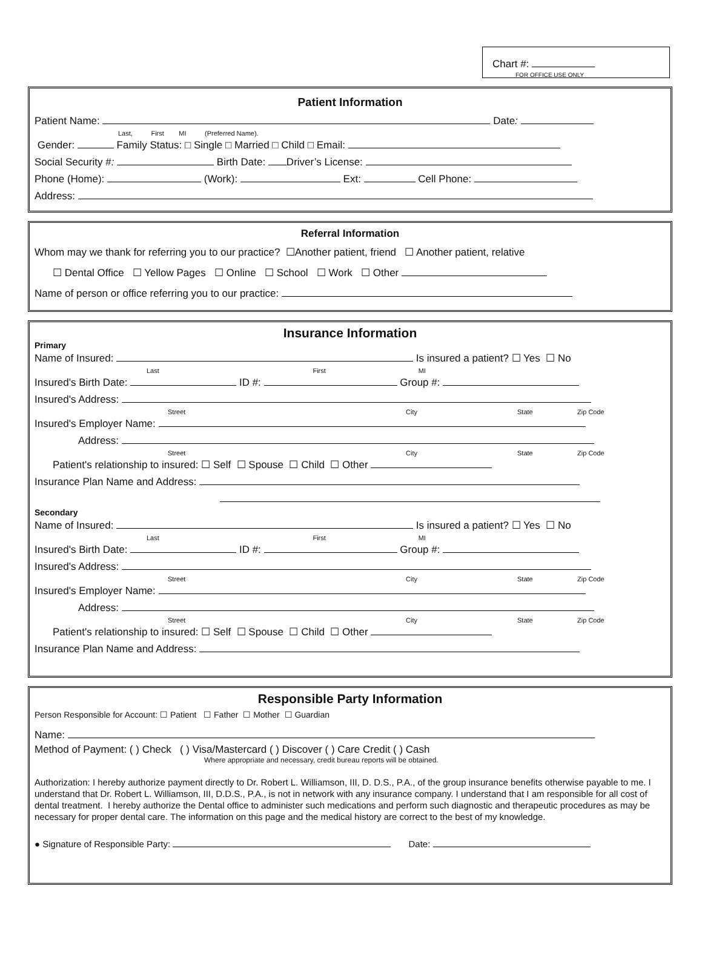Chart #:
FOR OFFICE USE ONLY
Patient Information
Patient Name: Date:
Last, First MI (Preferred Name).
Gender: Family Status: □ Single □ Married □ Child □ Email:
Social Security #: Birth Date: Driver’s License:
Phone (Home): (Work): Ext: Cell Phone:
Address:
Referral Information
Whom may we thank for referring you to our practice? ☐Another patient, friend ☐ Another patient, relative
☐ Dental Office ☐ Yellow Pages ☐ Online ☐ School ☐ Work ☐ Other
Name of person or office referring you to our practice:
Insurance Information
Primary
Name of Insured: Is insured a patient? ☐ Yes ☐ No
Last First MI
Insured's Birth Date: ID #: Group #:
Insured's Address:
Street City State Zip Code
Insured's Employer Name:
Address:
Street City State Zip Code
Patient's relationship to insured: ☐ Self ☐ Spouse ☐ Child ☐ Other
Insurance Plan Name and Address:
Secondary
Name of Insured: Is insured a patient? ☐ Yes ☐ No
Last First MI
Insured's Birth Date: ID #: Group #:
Insured's Address:
Street City State Zip Code
Insured's Employer Name:
Address:
Street City State Zip Code
Patient's relationship to insured: ☐ Self ☐ Spouse ☐ Child ☐ Other
Insurance Plan Name and Address:
Responsible Party Information
Person Responsible for Account: ☐ Patient ☐ Father ☐ Mother ☐ Guardian
Name:
Method of Payment: ( ) Check ( ) Visa/Mastercard ( ) Discover ( ) Care Credit ( ) Cash
Where appropriate and necessary, credit bureau reports will be obtained.
Authorization: I hereby authorize payment directly to Dr. Robert L. Williamson, III, D. D.S., P.A., of the group insurance benefits otherwise payable to me. I understand that Dr. Robert L. Williamson, III, D.D.S., P.A., is not in network with any insurance company. I understand that I am responsible for all cost of dental treatment. I hereby authorize the Dental office to administer such medications and perform such diagnostic and therapeutic procedures as may be necessary for proper dental care. The information on this page and the medical history are correct to the best of my knowledge.
● Signature of Responsible Party: Date: